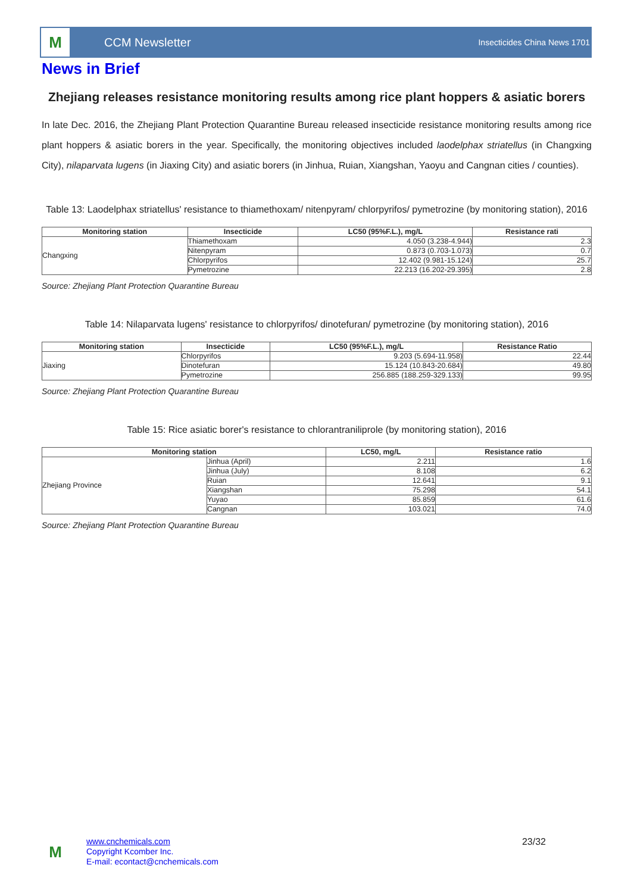M
CCM Newsletter
Insecticides China News 1701
News in Brief
Zhejiang releases resistance monitoring results among rice plant hoppers & asiatic borers
In late Dec. 2016, the Zhejiang Plant Protection Quarantine Bureau released insecticide resistance monitoring results among rice plant hoppers & asiatic borers in the year. Specifically, the monitoring objectives included laodelphax striatellus (in Changxing City), nilaparvata lugens (in Jiaxing City) and asiatic borers (in Jinhua, Ruian, Xiangshan, Yaoyu and Cangnan cities / counties).
Table 13: Laodelphax striatellus' resistance to thiamethoxam/ nitenpyram/ chlorpyrifos/ pymetrozine (by monitoring station), 2016
| Monitoring station | Insecticide | LC50 (95%F.L.), mg/L | Resistance rati |
| --- | --- | --- | --- |
| Changxing | Thiamethoxam | 4.050 (3.238-4.944) | 2.3 |
| | Nitenpyram | 0.873 (0.703-1.073) | 0.7 |
| | Chlorpyrifos | 12.402 (9.981-15.124) | 25.7 |
| | Pymetrozine | 22.213 (16.202-29.395) | 2.8 |
Source: Zhejiang Plant Protection Quarantine Bureau
Table 14: Nilaparvata lugens' resistance to chlorpyrifos/ dinotefuran/ pymetrozine (by monitoring station), 2016
| Monitoring station | Insecticide | LC50 (95%F.L.), mg/L | Resistance Ratio |
| --- | --- | --- | --- |
| Jiaxing | Chlorpyrifos | 9.203 (5.694-11.958) | 22.44 |
| | Dinotefuran | 15.124 (10.843-20.684) | 49.80 |
| | Pymetrozine | 256.885 (188.259-329.133) | 99.95 |
Source: Zhejiang Plant Protection Quarantine Bureau
Table 15: Rice asiatic borer's resistance to chlorantraniliprole (by monitoring station), 2016
| Monitoring station | | LC50, mg/L | Resistance ratio |
| --- | --- | --- | --- |
| Zhejiang Province | Jinhua (April) | 2.211 | 1.6 |
| | Jinhua (July) | 8.108 | 6.2 |
| | Ruian | 12.641 | 9.1 |
| | Xiangshan | 75.298 | 54.1 |
| | Yuyao | 85.859 | 61.6 |
| | Cangnan | 103.021 | 74.0 |
Source: Zhejiang Plant Protection Quarantine Bureau
M
www.cnchemicals.com
Copyright Kcomber Inc.
E-mail: econtact@cnchemicals.com
23/32